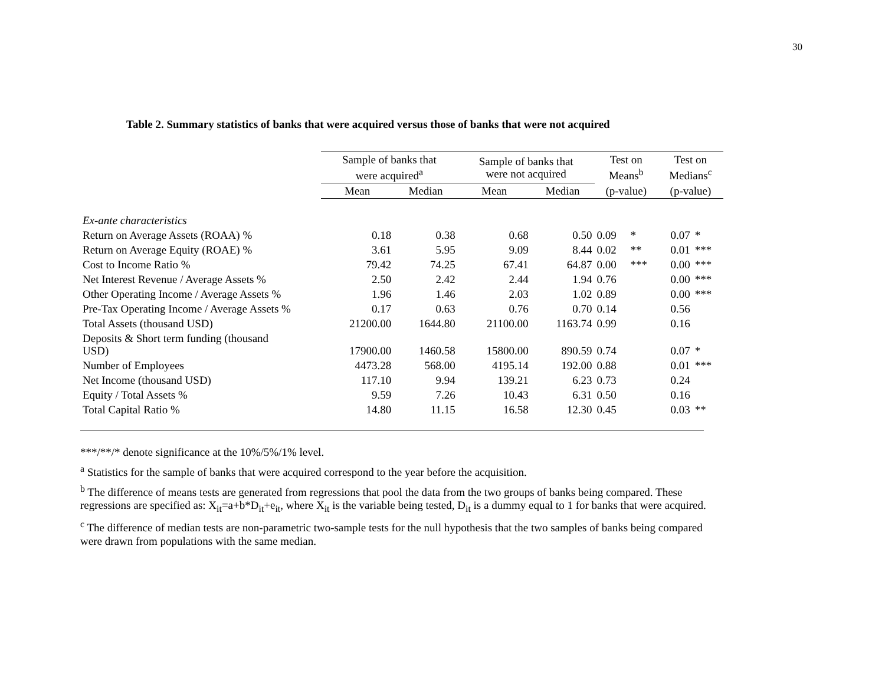30
Table 2. Summary statistics of banks that were acquired versus those of banks that were not acquired
| | Sample of banks that were acquired<sup>a</sup> | | Sample of banks that were not acquired | | Test on Means<sup>b</sup> | | Test on Medians<sup>c</sup> | |
| --- | --- | --- | --- | --- | --- | --- | --- | --- |
| | Mean | Median | Mean | Median | (p-value) | | (p-value) | |
| Ex-ante characteristics | | | | | | | | |
| Return on Average Assets (ROAA) % | 0.18 | 0.38 | 0.68 | 0.50 | 0.09 | * | 0.07 | * |
| Return on Average Equity (ROAE) % | 3.61 | 5.95 | 9.09 | 8.44 | 0.02 | ** | 0.01 | *** |
| Cost to Income Ratio % | 79.42 | 74.25 | 67.41 | 64.87 | 0.00 | *** | 0.00 | *** |
| Net Interest Revenue / Average Assets % | 2.50 | 2.42 | 2.44 | 1.94 | 0.76 | | 0.00 | *** |
| Other Operating Income / Average Assets % | 1.96 | 1.46 | 2.03 | 1.02 | 0.89 | | 0.00 | *** |
| Pre-Tax Operating Income / Average Assets % | 0.17 | 0.63 | 0.76 | 0.70 | 0.14 | | 0.56 | |
| Total Assets (thousand USD) | 21200.00 | 1644.80 | 21100.00 | 1163.74 | 0.99 | | 0.16 | |
| Deposits & Short term funding (thousand USD) | 17900.00 | 1460.58 | 15800.00 | 890.59 | 0.74 | | 0.07 | * |
| Number of Employees | 4473.28 | 568.00 | 4195.14 | 192.00 | 0.88 | | 0.01 | *** |
| Net Income (thousand USD) | 117.10 | 9.94 | 139.21 | 6.23 | 0.73 | | 0.24 | |
| Equity / Total Assets % | 9.59 | 7.26 | 10.43 | 6.31 | 0.50 | | 0.16 | |
| Total Capital Ratio % | 14.80 | 11.15 | 16.58 | 12.30 | 0.45 | | 0.03 | ** |
***/**/* denote significance at the 10%/5%/1% level.
<sup>a</sup> Statistics for the sample of banks that were acquired correspond to the year before the acquisition.
<sup>b</sup> The difference of means tests are generated from regressions that pool the data from the two groups of banks being compared. These regressions are specified as: X<sub>it</sub>=a+b*D<sub>it</sub>+e<sub>it</sub>, where X<sub>it</sub> is the variable being tested, D<sub>it</sub> is a dummy equal to 1 for banks that were acquired.
<sup>c</sup> The difference of median tests are non-parametric two-sample tests for the null hypothesis that the two samples of banks being compared were drawn from populations with the same median.